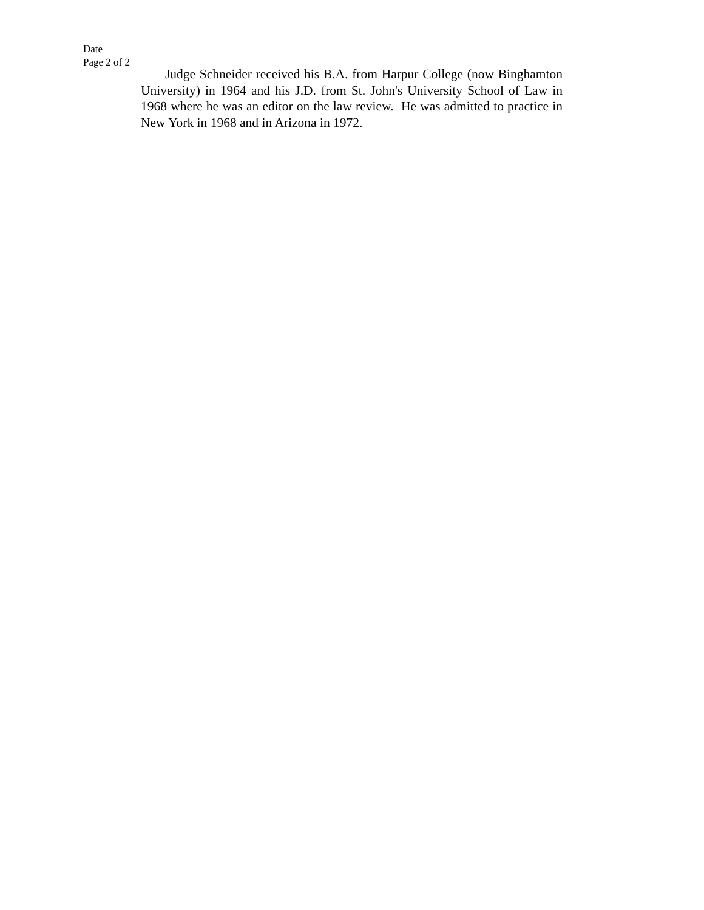Date
Page 2 of 2
Judge Schneider received his B.A. from Harpur College (now Binghamton University) in 1964 and his J.D. from St. John's University School of Law in 1968 where he was an editor on the law review. He was admitted to practice in New York in 1968 and in Arizona in 1972.